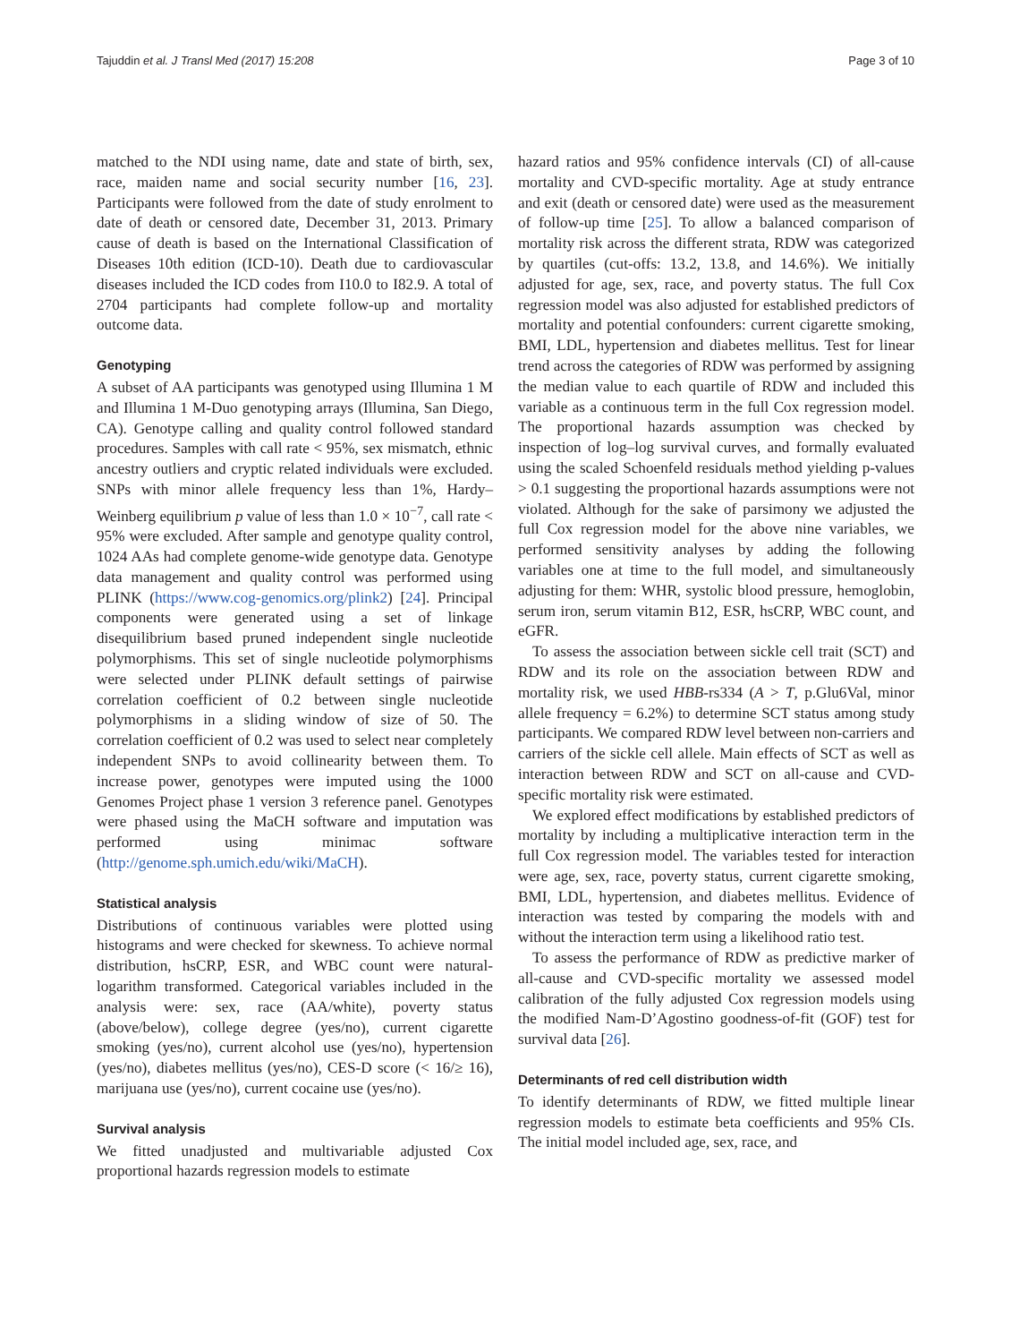Tajuddin et al. J Transl Med (2017) 15:208 Page 3 of 10
matched to the NDI using name, date and state of birth, sex, race, maiden name and social security number [16, 23]. Participants were followed from the date of study enrolment to date of death or censored date, December 31, 2013. Primary cause of death is based on the International Classification of Diseases 10th edition (ICD-10). Death due to cardiovascular diseases included the ICD codes from I10.0 to I82.9. A total of 2704 participants had complete follow-up and mortality outcome data.
Genotyping
A subset of AA participants was genotyped using Illumina 1 M and Illumina 1 M-Duo genotyping arrays (Illumina, San Diego, CA). Genotype calling and quality control followed standard procedures. Samples with call rate < 95%, sex mismatch, ethnic ancestry outliers and cryptic related individuals were excluded. SNPs with minor allele frequency less than 1%, Hardy–Weinberg equilibrium p value of less than 1.0 × 10<sup>−7</sup>, call rate < 95% were excluded. After sample and genotype quality control, 1024 AAs had complete genome-wide genotype data. Genotype data management and quality control was performed using PLINK (https://www.cog-genomics.org/plink2) [24]. Principal components were generated using a set of linkage disequilibrium based pruned independent single nucleotide polymorphisms. This set of single nucleotide polymorphisms were selected under PLINK default settings of pairwise correlation coefficient of 0.2 between single nucleotide polymorphisms in a sliding window of size of 50. The correlation coefficient of 0.2 was used to select near completely independent SNPs to avoid collinearity between them. To increase power, genotypes were imputed using the 1000 Genomes Project phase 1 version 3 reference panel. Genotypes were phased using the MaCH software and imputation was performed using minimac software (http://genome.sph.umich.edu/wiki/MaCH).
Statistical analysis
Distributions of continuous variables were plotted using histograms and were checked for skewness. To achieve normal distribution, hsCRP, ESR, and WBC count were natural-logarithm transformed. Categorical variables included in the analysis were: sex, race (AA/white), poverty status (above/below), college degree (yes/no), current cigarette smoking (yes/no), current alcohol use (yes/no), hypertension (yes/no), diabetes mellitus (yes/no), CES-D score (< 16/≥ 16), marijuana use (yes/no), current cocaine use (yes/no).
Survival analysis
We fitted unadjusted and multivariable adjusted Cox proportional hazards regression models to estimate
hazard ratios and 95% confidence intervals (CI) of all-cause mortality and CVD-specific mortality. Age at study entrance and exit (death or censored date) were used as the measurement of follow-up time [25]. To allow a balanced comparison of mortality risk across the different strata, RDW was categorized by quartiles (cut-offs: 13.2, 13.8, and 14.6%). We initially adjusted for age, sex, race, and poverty status. The full Cox regression model was also adjusted for established predictors of mortality and potential confounders: current cigarette smoking, BMI, LDL, hypertension and diabetes mellitus. Test for linear trend across the categories of RDW was performed by assigning the median value to each quartile of RDW and included this variable as a continuous term in the full Cox regression model. The proportional hazards assumption was checked by inspection of log–log survival curves, and formally evaluated using the scaled Schoenfeld residuals method yielding p-values > 0.1 suggesting the proportional hazards assumptions were not violated. Although for the sake of parsimony we adjusted the full Cox regression model for the above nine variables, we performed sensitivity analyses by adding the following variables one at time to the full model, and simultaneously adjusting for them: WHR, systolic blood pressure, hemoglobin, serum iron, serum vitamin B12, ESR, hsCRP, WBC count, and eGFR.
To assess the association between sickle cell trait (SCT) and RDW and its role on the association between RDW and mortality risk, we used HBB-rs334 (A > T, p.Glu6Val, minor allele frequency = 6.2%) to determine SCT status among study participants. We compared RDW level between non-carriers and carriers of the sickle cell allele. Main effects of SCT as well as interaction between RDW and SCT on all-cause and CVD-specific mortality risk were estimated.
We explored effect modifications by established predictors of mortality by including a multiplicative interaction term in the full Cox regression model. The variables tested for interaction were age, sex, race, poverty status, current cigarette smoking, BMI, LDL, hypertension, and diabetes mellitus. Evidence of interaction was tested by comparing the models with and without the interaction term using a likelihood ratio test.
To assess the performance of RDW as predictive marker of all-cause and CVD-specific mortality we assessed model calibration of the fully adjusted Cox regression models using the modified Nam-D’Agostino goodness-of-fit (GOF) test for survival data [26].
Determinants of red cell distribution width
To identify determinants of RDW, we fitted multiple linear regression models to estimate beta coefficients and 95% CIs. The initial model included age, sex, race, and